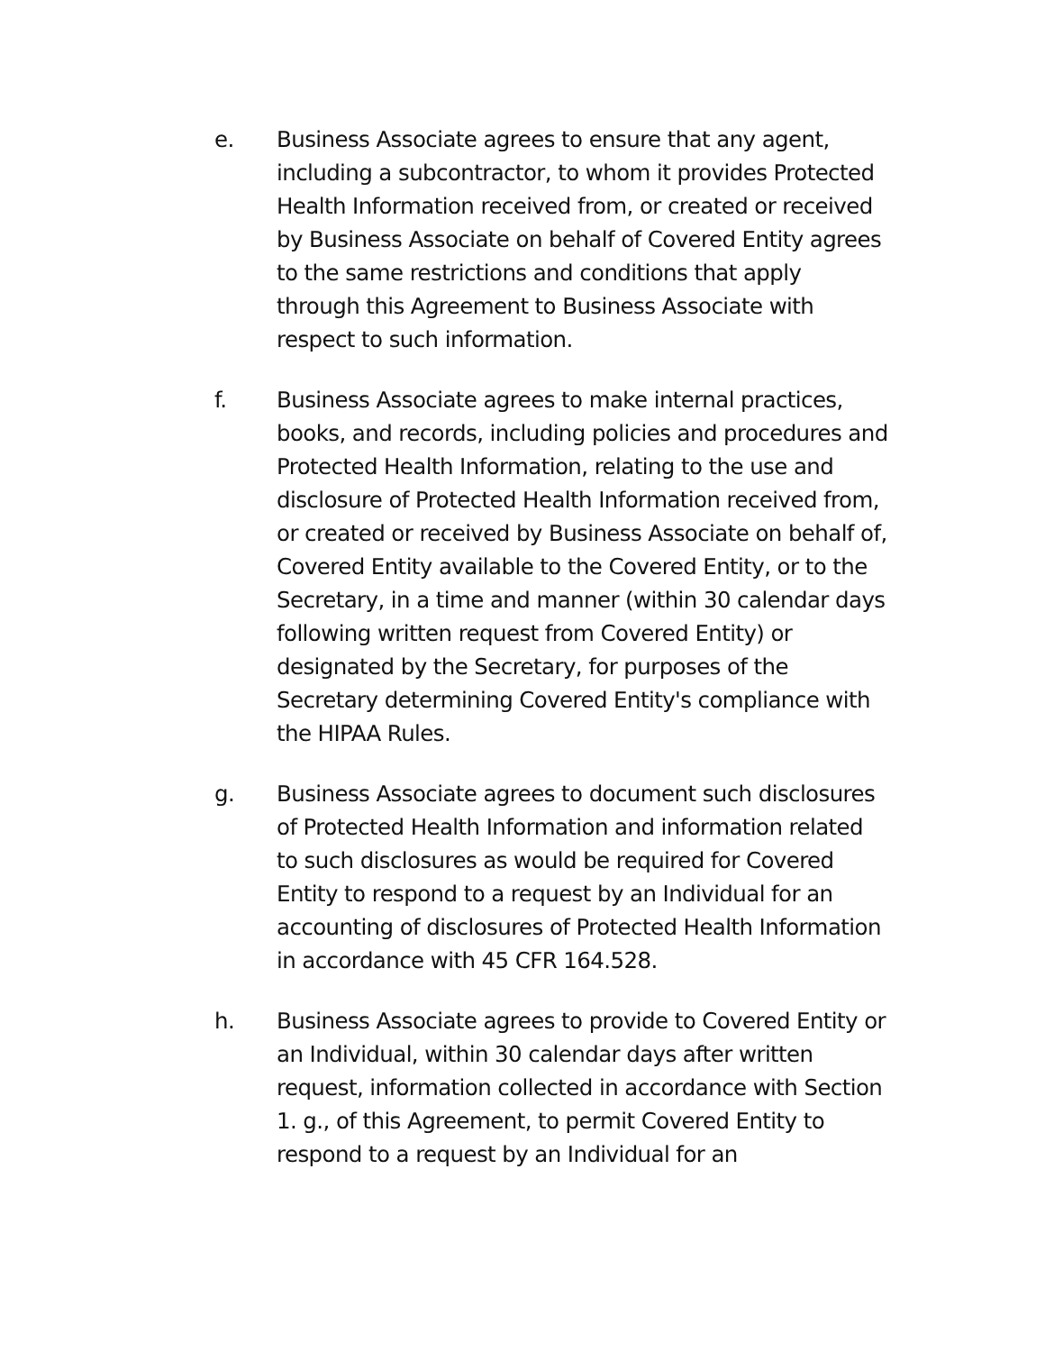e. Business Associate agrees to ensure that any agent, including a subcontractor, to whom it provides Protected Health Information received from, or created or received by Business Associate on behalf of Covered Entity agrees to the same restrictions and conditions that apply through this Agreement to Business Associate with respect to such information.
f. Business Associate agrees to make internal practices, books, and records, including policies and procedures and Protected Health Information, relating to the use and disclosure of Protected Health Information received from, or created or received by Business Associate on behalf of, Covered Entity available to the Covered Entity, or to the Secretary, in a time and manner (within 30 calendar days following written request from Covered Entity) or designated by the Secretary, for purposes of the Secretary determining Covered Entity's compliance with the HIPAA Rules.
g. Business Associate agrees to document such disclosures of Protected Health Information and information related to such disclosures as would be required for Covered Entity to respond to a request by an Individual for an accounting of disclosures of Protected Health Information in accordance with 45 CFR 164.528.
h. Business Associate agrees to provide to Covered Entity or an Individual, within 30 calendar days after written request, information collected in accordance with Section 1. g., of this Agreement, to permit Covered Entity to respond to a request by an Individual for an